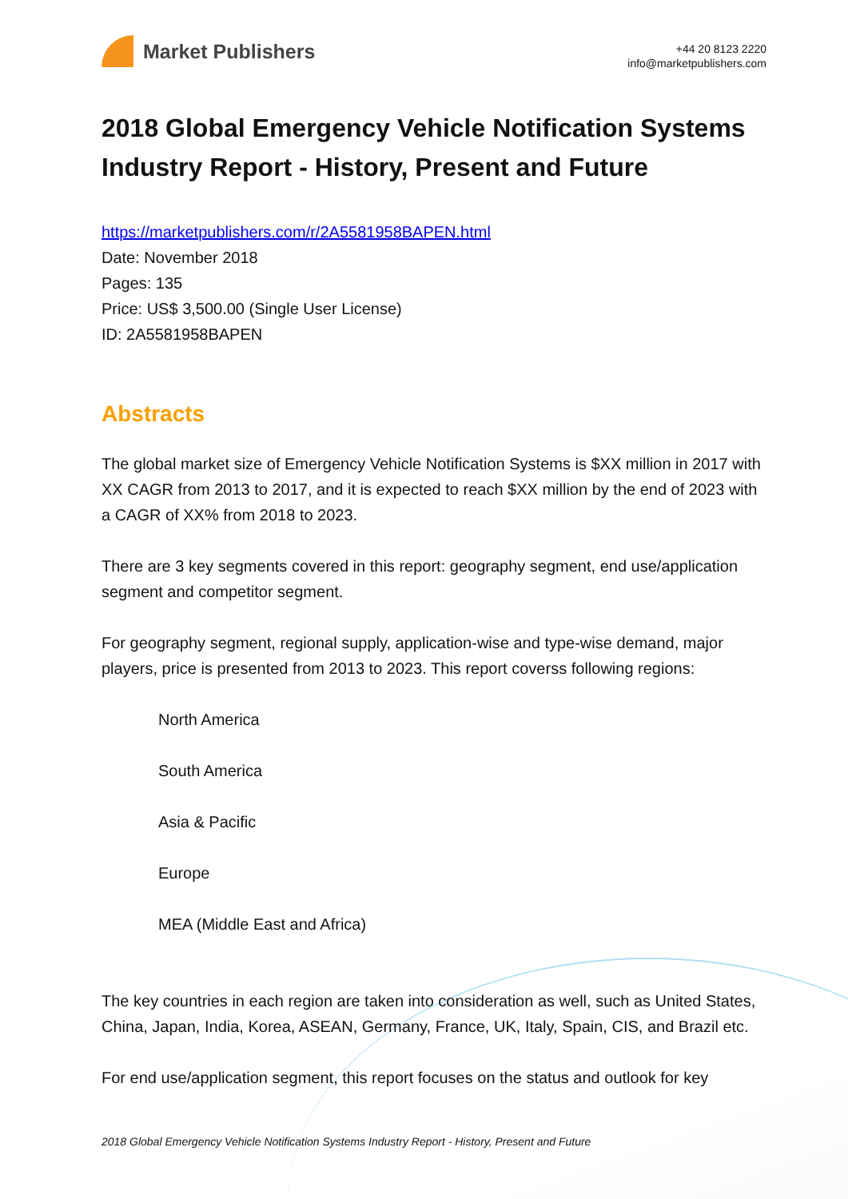Market Publishers
+44 20 8123 2220
info@marketpublishers.com
2018 Global Emergency Vehicle Notification Systems Industry Report - History, Present and Future
https://marketpublishers.com/r/2A5581958BAPEN.html
Date: November 2018
Pages: 135
Price: US$ 3,500.00 (Single User License)
ID: 2A5581958BAPEN
Abstracts
The global market size of Emergency Vehicle Notification Systems is $XX million in 2017 with XX CAGR from 2013 to 2017, and it is expected to reach $XX million by the end of 2023 with a CAGR of XX% from 2018 to 2023.
There are 3 key segments covered in this report: geography segment, end use/application segment and competitor segment.
For geography segment, regional supply, application-wise and type-wise demand, major players, price is presented from 2013 to 2023. This report coverss following regions:
North America
South America
Asia & Pacific
Europe
MEA (Middle East and Africa)
The key countries in each region are taken into consideration as well, such as United States, China, Japan, India, Korea, ASEAN, Germany, France, UK, Italy, Spain, CIS, and Brazil etc.
For end use/application segment, this report focuses on the status and outlook for key
2018 Global Emergency Vehicle Notification Systems Industry Report - History, Present and Future